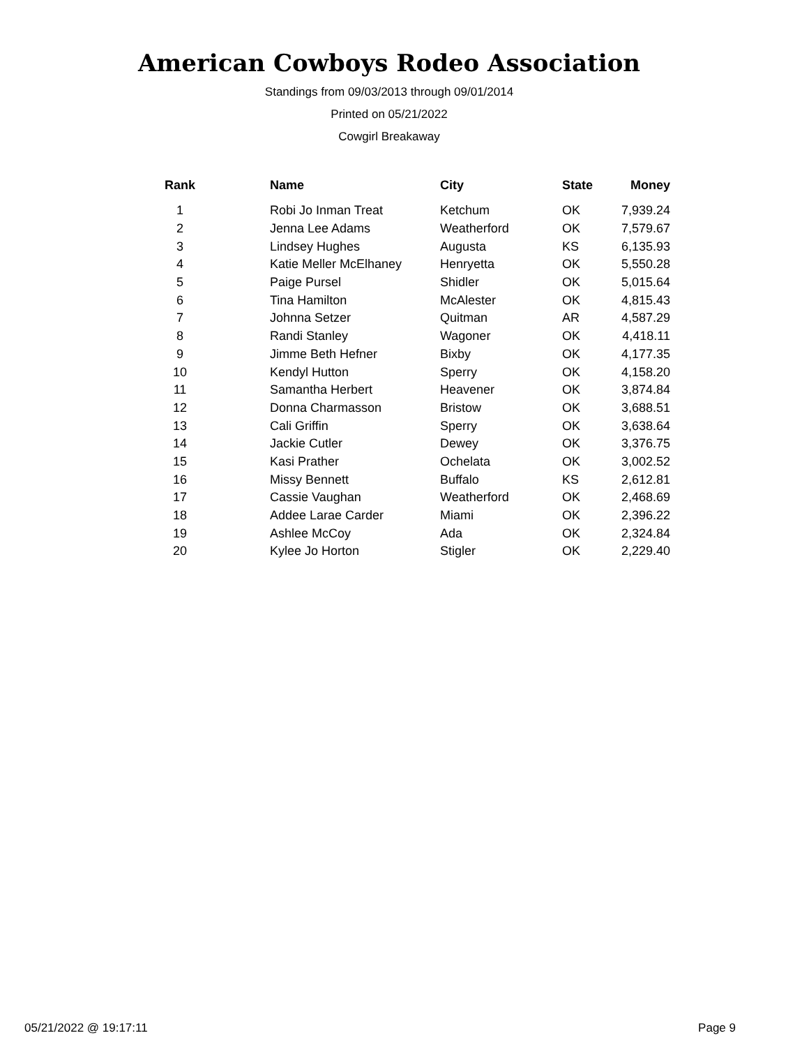American Cowboys Rodeo Association
Standings from 09/03/2013 through 09/01/2014
Printed on 05/21/2022
Cowgirl Breakaway
| Rank | Name | City | State | Money |
| --- | --- | --- | --- | --- |
| 1 | Robi Jo Inman Treat | Ketchum | OK | 7,939.24 |
| 2 | Jenna Lee Adams | Weatherford | OK | 7,579.67 |
| 3 | Lindsey Hughes | Augusta | KS | 6,135.93 |
| 4 | Katie Meller McElhaney | Henryetta | OK | 5,550.28 |
| 5 | Paige Pursel | Shidler | OK | 5,015.64 |
| 6 | Tina Hamilton | McAlester | OK | 4,815.43 |
| 7 | Johnna Setzer | Quitman | AR | 4,587.29 |
| 8 | Randi Stanley | Wagoner | OK | 4,418.11 |
| 9 | Jimme Beth Hefner | Bixby | OK | 4,177.35 |
| 10 | Kendyl Hutton | Sperry | OK | 4,158.20 |
| 11 | Samantha Herbert | Heavener | OK | 3,874.84 |
| 12 | Donna Charmasson | Bristow | OK | 3,688.51 |
| 13 | Cali Griffin | Sperry | OK | 3,638.64 |
| 14 | Jackie Cutler | Dewey | OK | 3,376.75 |
| 15 | Kasi Prather | Ochelata | OK | 3,002.52 |
| 16 | Missy Bennett | Buffalo | KS | 2,612.81 |
| 17 | Cassie Vaughan | Weatherford | OK | 2,468.69 |
| 18 | Addee Larae Carder | Miami | OK | 2,396.22 |
| 19 | Ashlee McCoy | Ada | OK | 2,324.84 |
| 20 | Kylee Jo Horton | Stigler | OK | 2,229.40 |
05/21/2022 @ 19:17:11 Page 9